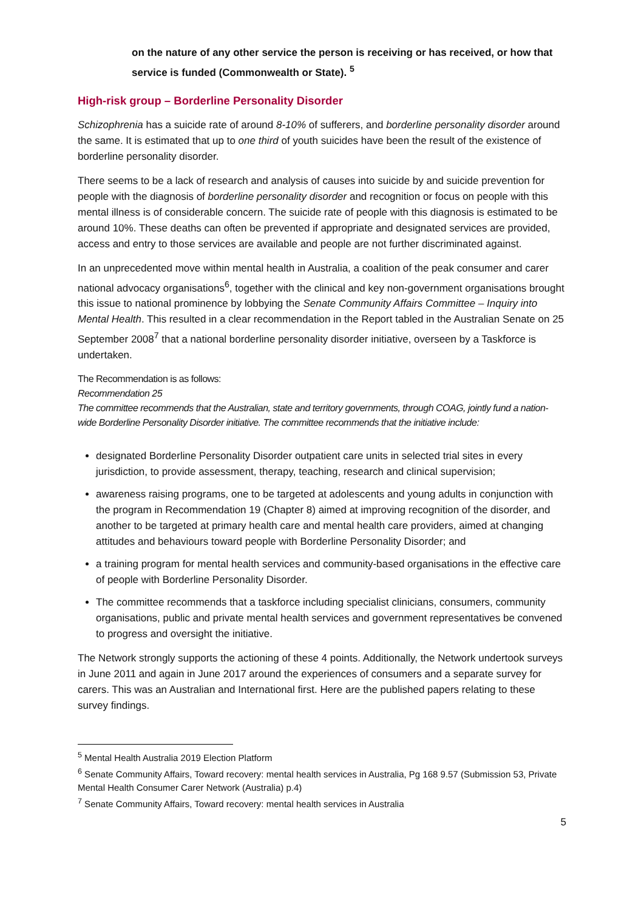on the nature of any other service the person is receiving or has received, or how that service is funded (Commonwealth or State). <sup>5</sup>
High-risk group – Borderline Personality Disorder
Schizophrenia has a suicide rate of around 8-10% of sufferers, and borderline personality disorder around the same. It is estimated that up to one third of youth suicides have been the result of the existence of borderline personality disorder.
There seems to be a lack of research and analysis of causes into suicide by and suicide prevention for people with the diagnosis of borderline personality disorder and recognition or focus on people with this mental illness is of considerable concern. The suicide rate of people with this diagnosis is estimated to be around 10%. These deaths can often be prevented if appropriate and designated services are provided, access and entry to those services are available and people are not further discriminated against.
In an unprecedented move within mental health in Australia, a coalition of the peak consumer and carer national advocacy organisations<sup>6</sup>, together with the clinical and key non-government organisations brought this issue to national prominence by lobbying the Senate Community Affairs Committee – Inquiry into Mental Health. This resulted in a clear recommendation in the Report tabled in the Australian Senate on 25 September 2008<sup>7</sup> that a national borderline personality disorder initiative, overseen by a Taskforce is undertaken.
The Recommendation is as follows:
Recommendation 25
The committee recommends that the Australian, state and territory governments, through COAG, jointly fund a nation-wide Borderline Personality Disorder initiative. The committee recommends that the initiative include:
designated Borderline Personality Disorder outpatient care units in selected trial sites in every jurisdiction, to provide assessment, therapy, teaching, research and clinical supervision;
awareness raising programs, one to be targeted at adolescents and young adults in conjunction with the program in Recommendation 19 (Chapter 8) aimed at improving recognition of the disorder, and another to be targeted at primary health care and mental health care providers, aimed at changing attitudes and behaviours toward people with Borderline Personality Disorder; and
a training program for mental health services and community-based organisations in the effective care of people with Borderline Personality Disorder.
The committee recommends that a taskforce including specialist clinicians, consumers, community organisations, public and private mental health services and government representatives be convened to progress and oversight the initiative.
The Network strongly supports the actioning of these 4 points. Additionally, the Network undertook surveys in June 2011 and again in June 2017 around the experiences of consumers and a separate survey for carers. This was an Australian and International first. Here are the published papers relating to these survey findings.
<sup>5</sup> Mental Health Australia 2019 Election Platform
<sup>6</sup> Senate Community Affairs, Toward recovery: mental health services in Australia, Pg 168 9.57 (Submission 53, Private Mental Health Consumer Carer Network (Australia) p.4)
<sup>7</sup> Senate Community Affairs, Toward recovery: mental health services in Australia
5